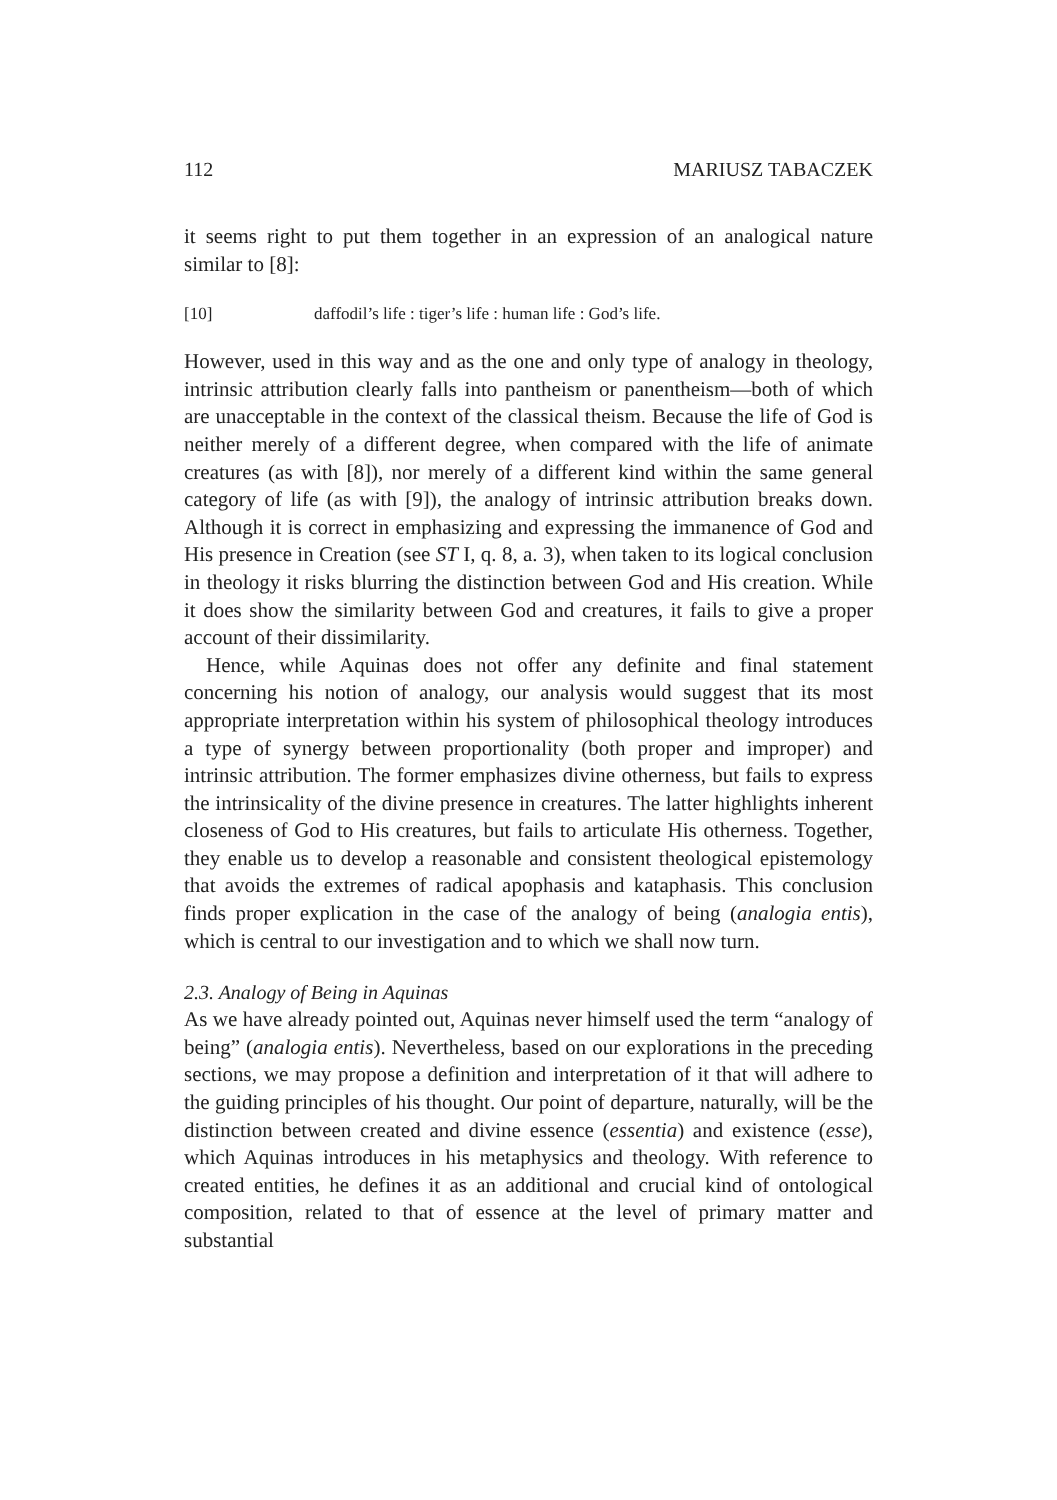112 MARIUSZ TABACZEK
it seems right to put them together in an expression of an analogical nature similar to [8]:
[10] daffodil’s life : tiger’s life : human life : God’s life.
However, used in this way and as the one and only type of analogy in theology, intrinsic attribution clearly falls into pantheism or panentheism—both of which are unacceptable in the context of the classical theism. Because the life of God is neither merely of a different degree, when compared with the life of animate creatures (as with [8]), nor merely of a different kind within the same general category of life (as with [9]), the analogy of intrinsic attribution breaks down. Although it is correct in emphasizing and expressing the immanence of God and His presence in Creation (see ST I, q. 8, a. 3), when taken to its logical conclusion in theology it risks blurring the distinction between God and His creation. While it does show the similarity between God and creatures, it fails to give a proper account of their dissimilarity.
Hence, while Aquinas does not offer any definite and final statement concerning his notion of analogy, our analysis would suggest that its most appropriate interpretation within his system of philosophical theology introduces a type of synergy between proportionality (both proper and improper) and intrinsic attribution. The former emphasizes divine otherness, but fails to express the intrinsicality of the divine presence in creatures. The latter highlights inherent closeness of God to His creatures, but fails to articulate His otherness. Together, they enable us to develop a reasonable and consistent theological epistemology that avoids the extremes of radical apophasis and kataphasis. This conclusion finds proper explication in the case of the analogy of being (analogia entis), which is central to our investigation and to which we shall now turn.
2.3. Analogy of Being in Aquinas
As we have already pointed out, Aquinas never himself used the term “analogy of being” (analogia entis). Nevertheless, based on our explorations in the preceding sections, we may propose a definition and interpretation of it that will adhere to the guiding principles of his thought. Our point of departure, naturally, will be the distinction between created and divine essence (essentia) and existence (esse), which Aquinas introduces in his metaphysics and theology. With reference to created entities, he defines it as an additional and crucial kind of ontological composition, related to that of essence at the level of primary matter and substantial